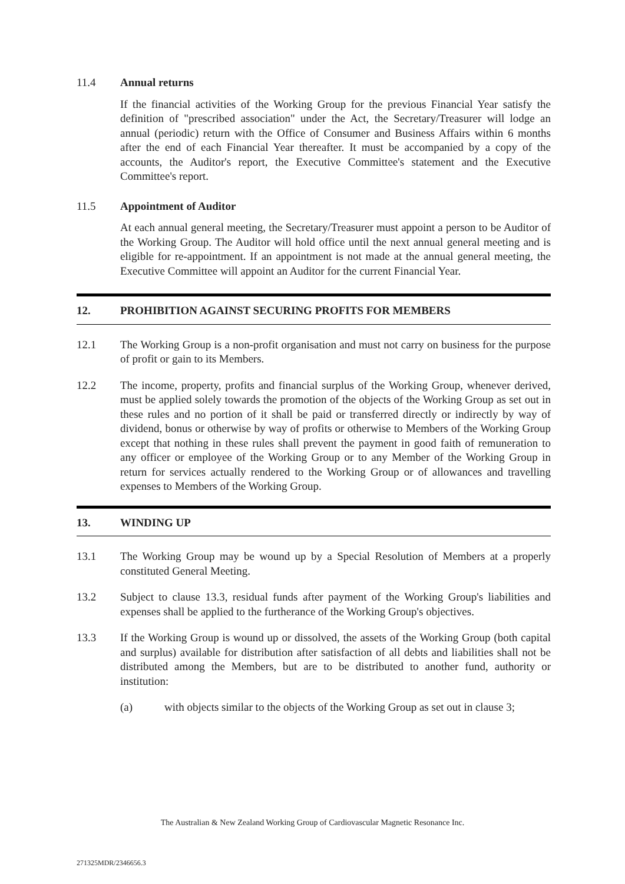11.4 Annual returns
If the financial activities of the Working Group for the previous Financial Year satisfy the definition of "prescribed association" under the Act, the Secretary/Treasurer will lodge an annual (periodic) return with the Office of Consumer and Business Affairs within 6 months after the end of each Financial Year thereafter. It must be accompanied by a copy of the accounts, the Auditor's report, the Executive Committee's statement and the Executive Committee's report.
11.5 Appointment of Auditor
At each annual general meeting, the Secretary/Treasurer must appoint a person to be Auditor of the Working Group. The Auditor will hold office until the next annual general meeting and is eligible for re-appointment. If an appointment is not made at the annual general meeting, the Executive Committee will appoint an Auditor for the current Financial Year.
12. PROHIBITION AGAINST SECURING PROFITS FOR MEMBERS
12.1 The Working Group is a non-profit organisation and must not carry on business for the purpose of profit or gain to its Members.
12.2 The income, property, profits and financial surplus of the Working Group, whenever derived, must be applied solely towards the promotion of the objects of the Working Group as set out in these rules and no portion of it shall be paid or transferred directly or indirectly by way of dividend, bonus or otherwise by way of profits or otherwise to Members of the Working Group except that nothing in these rules shall prevent the payment in good faith of remuneration to any officer or employee of the Working Group or to any Member of the Working Group in return for services actually rendered to the Working Group or of allowances and travelling expenses to Members of the Working Group.
13. WINDING UP
13.1 The Working Group may be wound up by a Special Resolution of Members at a properly constituted General Meeting.
13.2 Subject to clause 13.3, residual funds after payment of the Working Group's liabilities and expenses shall be applied to the furtherance of the Working Group's objectives.
13.3 If the Working Group is wound up or dissolved, the assets of the Working Group (both capital and surplus) available for distribution after satisfaction of all debts and liabilities shall not be distributed among the Members, but are to be distributed to another fund, authority or institution:
(a) with objects similar to the objects of the Working Group as set out in clause 3;
The Australian & New Zealand Working Group of Cardiovascular Magnetic Resonance Inc.
271325MDR/2346656.3